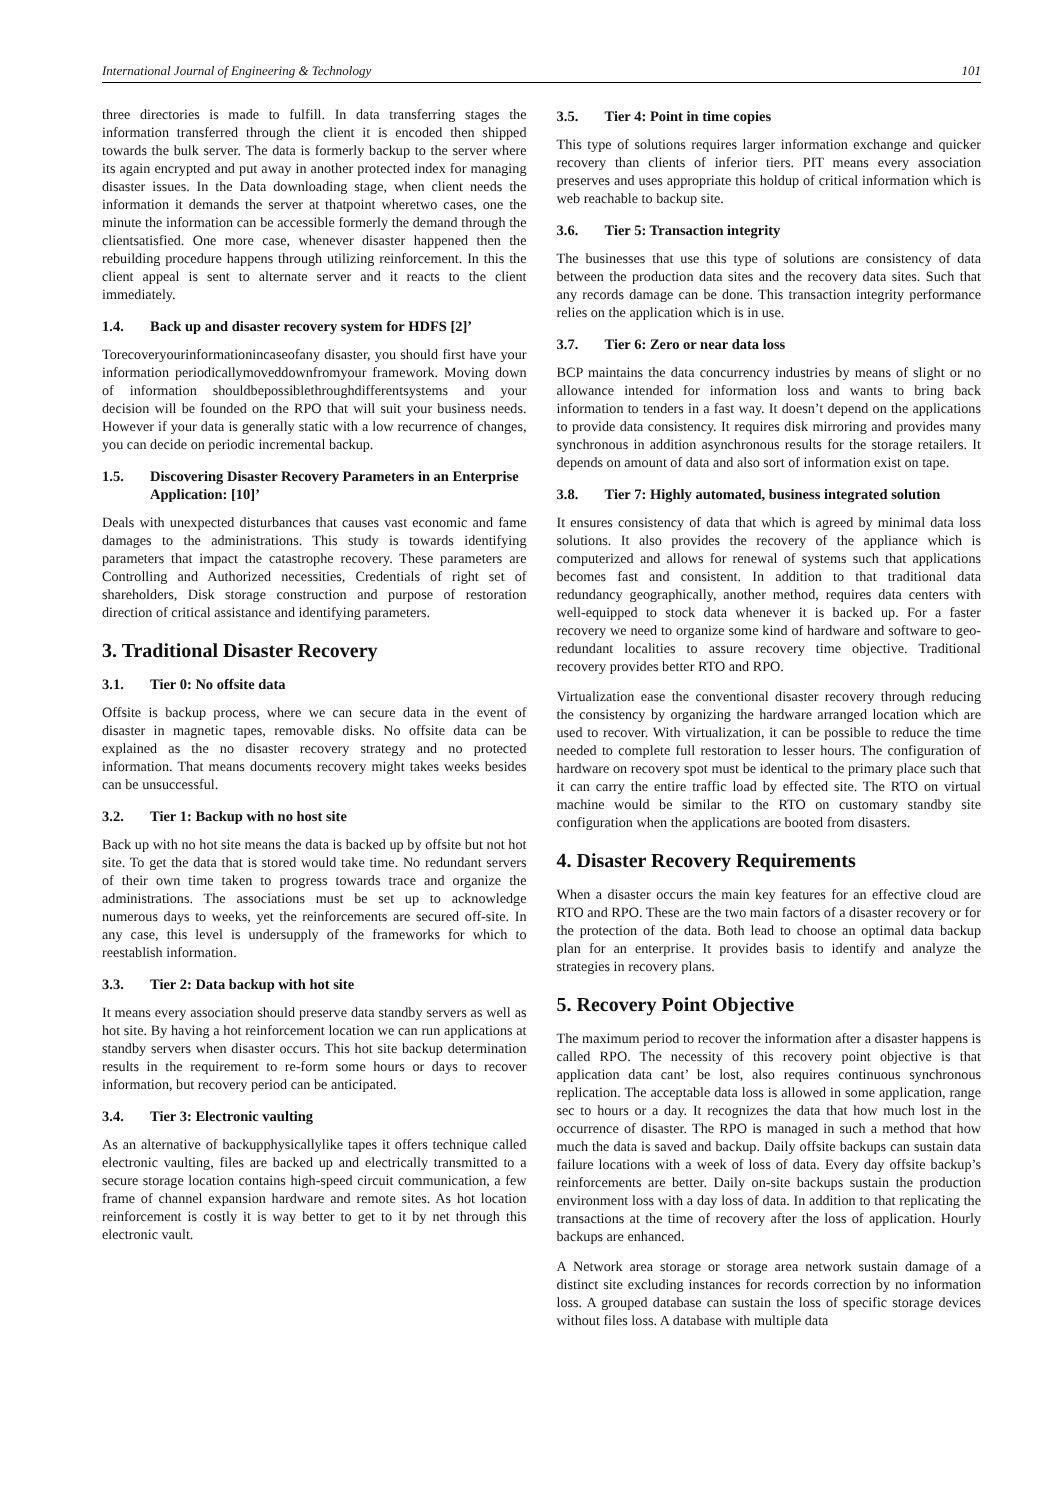International Journal of Engineering & Technology 101
three directories is made to fulfill. In data transferring stages the information transferred through the client it is encoded then shipped towards the bulk server. The data is formerly backup to the server where its again encrypted and put away in another protected index for managing disaster issues. In the Data downloading stage, when client needs the information it demands the server at thatpoint wheretwo cases, one the minute the information can be accessible formerly the demand through the clientsatisfied. One more case, whenever disaster happened then the rebuilding procedure happens through utilizing reinforcement. In this the client appeal is sent to alternate server and it reacts to the client immediately.
1.4. Back up and disaster recovery system for HDFS [2]’
Torecoveryourinformationincaseofany disaster, you should first have your information periodicallymoveddownfromyour framework. Moving down of information shouldbepossiblethroughdifferentsystems and your decision will be founded on the RPO that will suit your business needs. However if your data is generally static with a low recurrence of changes, you can decide on periodic incremental backup.
1.5. Discovering Disaster Recovery Parameters in an Enterprise Application: [10]’
Deals with unexpected disturbances that causes vast economic and fame damages to the administrations. This study is towards identifying parameters that impact the catastrophe recovery. These parameters are Controlling and Authorized necessities, Credentials of right set of shareholders, Disk storage construction and purpose of restoration direction of critical assistance and identifying parameters.
3. Traditional Disaster Recovery
3.1. Tier 0: No offsite data
Offsite is backup process, where we can secure data in the event of disaster in magnetic tapes, removable disks. No offsite data can be explained as the no disaster recovery strategy and no protected information. That means documents recovery might takes weeks besides can be unsuccessful.
3.2. Tier 1: Backup with no host site
Back up with no hot site means the data is backed up by offsite but not hot site. To get the data that is stored would take time. No redundant servers of their own time taken to progress towards trace and organize the administrations. The associations must be set up to acknowledge numerous days to weeks, yet the reinforcements are secured off-site. In any case, this level is undersupply of the frameworks for which to reestablish information.
3.3. Tier 2: Data backup with hot site
It means every association should preserve data standby servers as well as hot site. By having a hot reinforcement location we can run applications at standby servers when disaster occurs. This hot site backup determination results in the requirement to re-form some hours or days to recover information, but recovery period can be anticipated.
3.4. Tier 3: Electronic vaulting
As an alternative of backupphysicallylike tapes it offers technique called electronic vaulting, files are backed up and electrically transmitted to a secure storage location contains high-speed circuit communication, a few frame of channel expansion hardware and remote sites. As hot location reinforcement is costly it is way better to get to it by net through this electronic vault.
3.5. Tier 4: Point in time copies
This type of solutions requires larger information exchange and quicker recovery than clients of inferior tiers. PIT means every association preserves and uses appropriate this holdup of critical information which is web reachable to backup site.
3.6. Tier 5: Transaction integrity
The businesses that use this type of solutions are consistency of data between the production data sites and the recovery data sites. Such that any records damage can be done. This transaction integrity performance relies on the application which is in use.
3.7. Tier 6: Zero or near data loss
BCP maintains the data concurrency industries by means of slight or no allowance intended for information loss and wants to bring back information to tenders in a fast way. It doesn’t depend on the applications to provide data consistency. It requires disk mirroring and provides many synchronous in addition asynchronous results for the storage retailers. It depends on amount of data and also sort of information exist on tape.
3.8. Tier 7: Highly automated, business integrated solution
It ensures consistency of data that which is agreed by minimal data loss solutions. It also provides the recovery of the appliance which is computerized and allows for renewal of systems such that applications becomes fast and consistent. In addition to that traditional data redundancy geographically, another method, requires data centers with well-equipped to stock data whenever it is backed up. For a faster recovery we need to organize some kind of hardware and software to geo-redundant localities to assure recovery time objective. Traditional recovery provides better RTO and RPO.
Virtualization ease the conventional disaster recovery through reducing the consistency by organizing the hardware arranged location which are used to recover. With virtualization, it can be possible to reduce the time needed to complete full restoration to lesser hours. The configuration of hardware on recovery spot must be identical to the primary place such that it can carry the entire traffic load by effected site. The RTO on virtual machine would be similar to the RTO on customary standby site configuration when the applications are booted from disasters.
4. Disaster Recovery Requirements
When a disaster occurs the main key features for an effective cloud are RTO and RPO. These are the two main factors of a disaster recovery or for the protection of the data. Both lead to choose an optimal data backup plan for an enterprise. It provides basis to identify and analyze the strategies in recovery plans.
5. Recovery Point Objective
The maximum period to recover the information after a disaster happens is called RPO. The necessity of this recovery point objective is that application data cant’ be lost, also requires continuous synchronous replication. The acceptable data loss is allowed in some application, range sec to hours or a day. It recognizes the data that how much lost in the occurrence of disaster. The RPO is managed in such a method that how much the data is saved and backup. Daily offsite backups can sustain data failure locations with a week of loss of data. Every day offsite backup’s reinforcements are better. Daily on-site backups sustain the production environment loss with a day loss of data. In addition to that replicating the transactions at the time of recovery after the loss of application. Hourly backups are enhanced.
A Network area storage or storage area network sustain damage of a distinct site excluding instances for records correction by no information loss. A grouped database can sustain the loss of specific storage devices without files loss. A database with multiple data